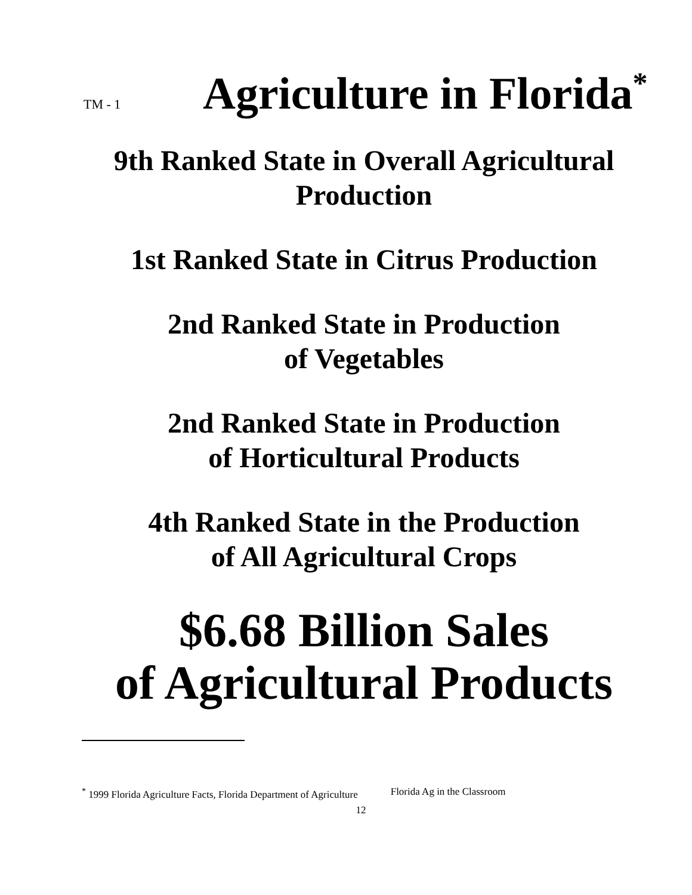TM - 1
Agriculture in Florida<sup>*</sup>
9th Ranked State in Overall Agricultural Production
1st Ranked State in Citrus Production
2nd Ranked State in Production
of Vegetables
2nd Ranked State in Production
of Horticultural Products
4th Ranked State in the Production
of All Agricultural Crops
$6.68 Billion Sales
of Agricultural Products
<sup>*</sup> 1999 Florida Agriculture Facts, Florida Department of Agriculture Florida Ag in the Classroom
12